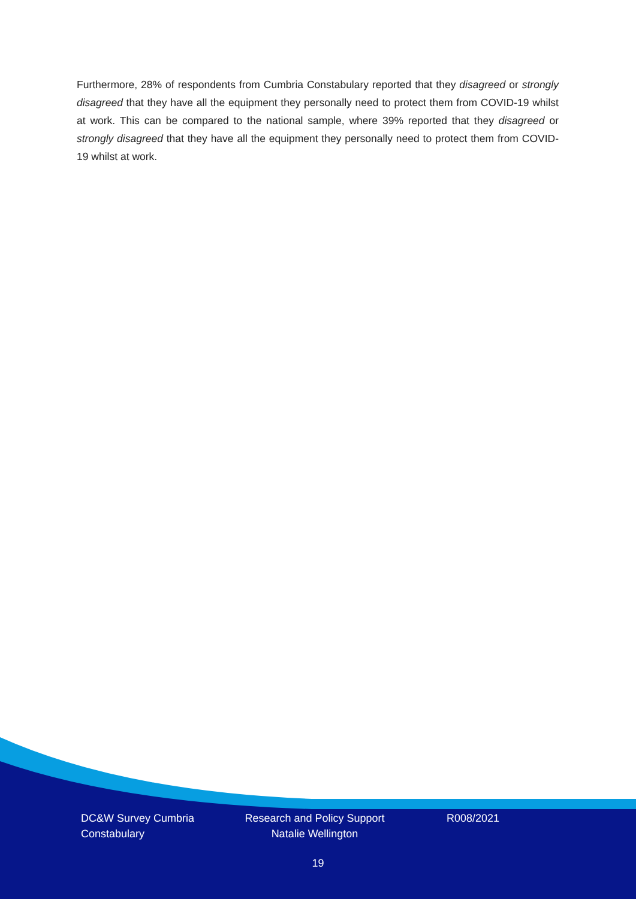Furthermore, 28% of respondents from Cumbria Constabulary reported that they disagreed or strongly disagreed that they have all the equipment they personally need to protect them from COVID-19 whilst at work. This can be compared to the national sample, where 39% reported that they disagreed or strongly disagreed that they have all the equipment they personally need to protect them from COVID-19 whilst at work.
DC&W Survey Cumbria Constabulary
Research and Policy Support
Natalie Wellington
R008/2021
19